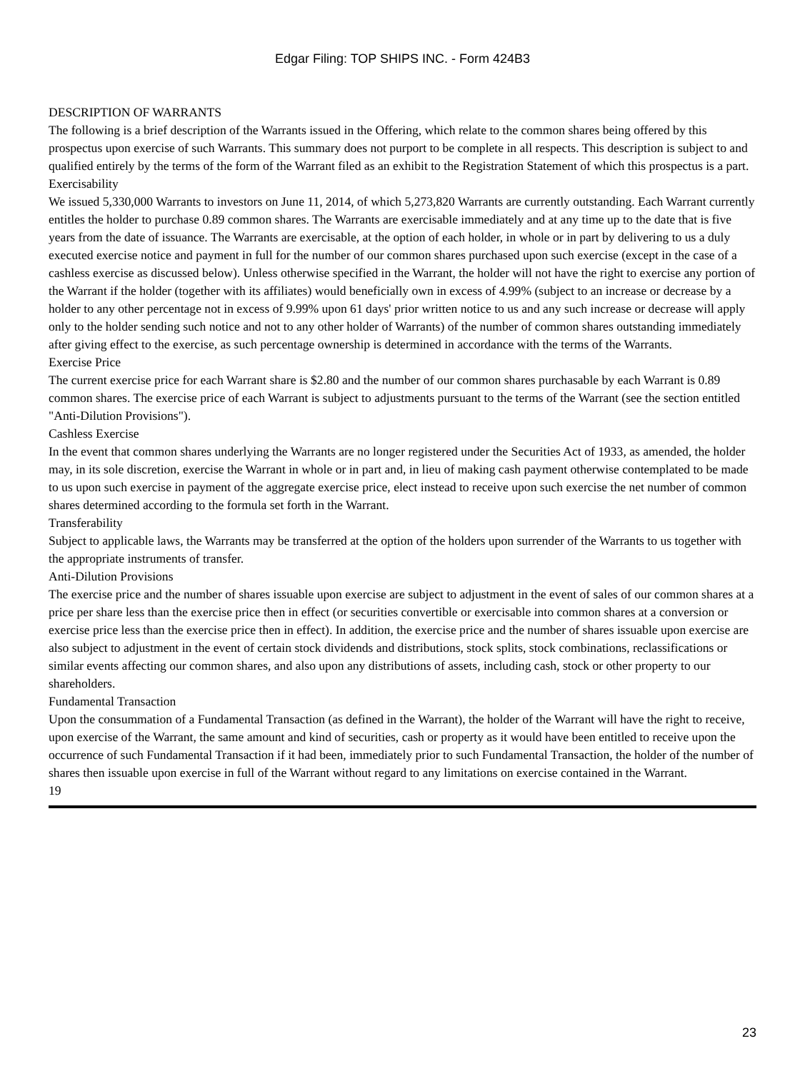Edgar Filing: TOP SHIPS INC. - Form 424B3
DESCRIPTION OF WARRANTS
The following is a brief description of the Warrants issued in the Offering, which relate to the common shares being offered by this prospectus upon exercise of such Warrants. This summary does not purport to be complete in all respects. This description is subject to and qualified entirely by the terms of the form of the Warrant filed as an exhibit to the Registration Statement of which this prospectus is a part.
Exercisability
We issued 5,330,000 Warrants to investors on June 11, 2014, of which 5,273,820 Warrants are currently outstanding. Each Warrant currently entitles the holder to purchase 0.89 common shares. The Warrants are exercisable immediately and at any time up to the date that is five years from the date of issuance. The Warrants are exercisable, at the option of each holder, in whole or in part by delivering to us a duly executed exercise notice and payment in full for the number of our common shares purchased upon such exercise (except in the case of a cashless exercise as discussed below). Unless otherwise specified in the Warrant, the holder will not have the right to exercise any portion of the Warrant if the holder (together with its affiliates) would beneficially own in excess of 4.99% (subject to an increase or decrease by a holder to any other percentage not in excess of 9.99% upon 61 days' prior written notice to us and any such increase or decrease will apply only to the holder sending such notice and not to any other holder of Warrants) of the number of common shares outstanding immediately after giving effect to the exercise, as such percentage ownership is determined in accordance with the terms of the Warrants.
Exercise Price
The current exercise price for each Warrant share is $2.80 and the number of our common shares purchasable by each Warrant is 0.89 common shares. The exercise price of each Warrant is subject to adjustments pursuant to the terms of the Warrant (see the section entitled "Anti-Dilution Provisions").
Cashless Exercise
In the event that common shares underlying the Warrants are no longer registered under the Securities Act of 1933, as amended, the holder may, in its sole discretion, exercise the Warrant in whole or in part and, in lieu of making cash payment otherwise contemplated to be made to us upon such exercise in payment of the aggregate exercise price, elect instead to receive upon such exercise the net number of common shares determined according to the formula set forth in the Warrant.
Transferability
Subject to applicable laws, the Warrants may be transferred at the option of the holders upon surrender of the Warrants to us together with the appropriate instruments of transfer.
Anti-Dilution Provisions
The exercise price and the number of shares issuable upon exercise are subject to adjustment in the event of sales of our common shares at a price per share less than the exercise price then in effect (or securities convertible or exercisable into common shares at a conversion or exercise price less than the exercise price then in effect). In addition, the exercise price and the number of shares issuable upon exercise are also subject to adjustment in the event of certain stock dividends and distributions, stock splits, stock combinations, reclassifications or similar events affecting our common shares, and also upon any distributions of assets, including cash, stock or other property to our shareholders.
Fundamental Transaction
Upon the consummation of a Fundamental Transaction (as defined in the Warrant), the holder of the Warrant will have the right to receive, upon exercise of the Warrant, the same amount and kind of securities, cash or property as it would have been entitled to receive upon the occurrence of such Fundamental Transaction if it had been, immediately prior to such Fundamental Transaction, the holder of the number of shares then issuable upon exercise in full of the Warrant without regard to any limitations on exercise contained in the Warrant.
19
23